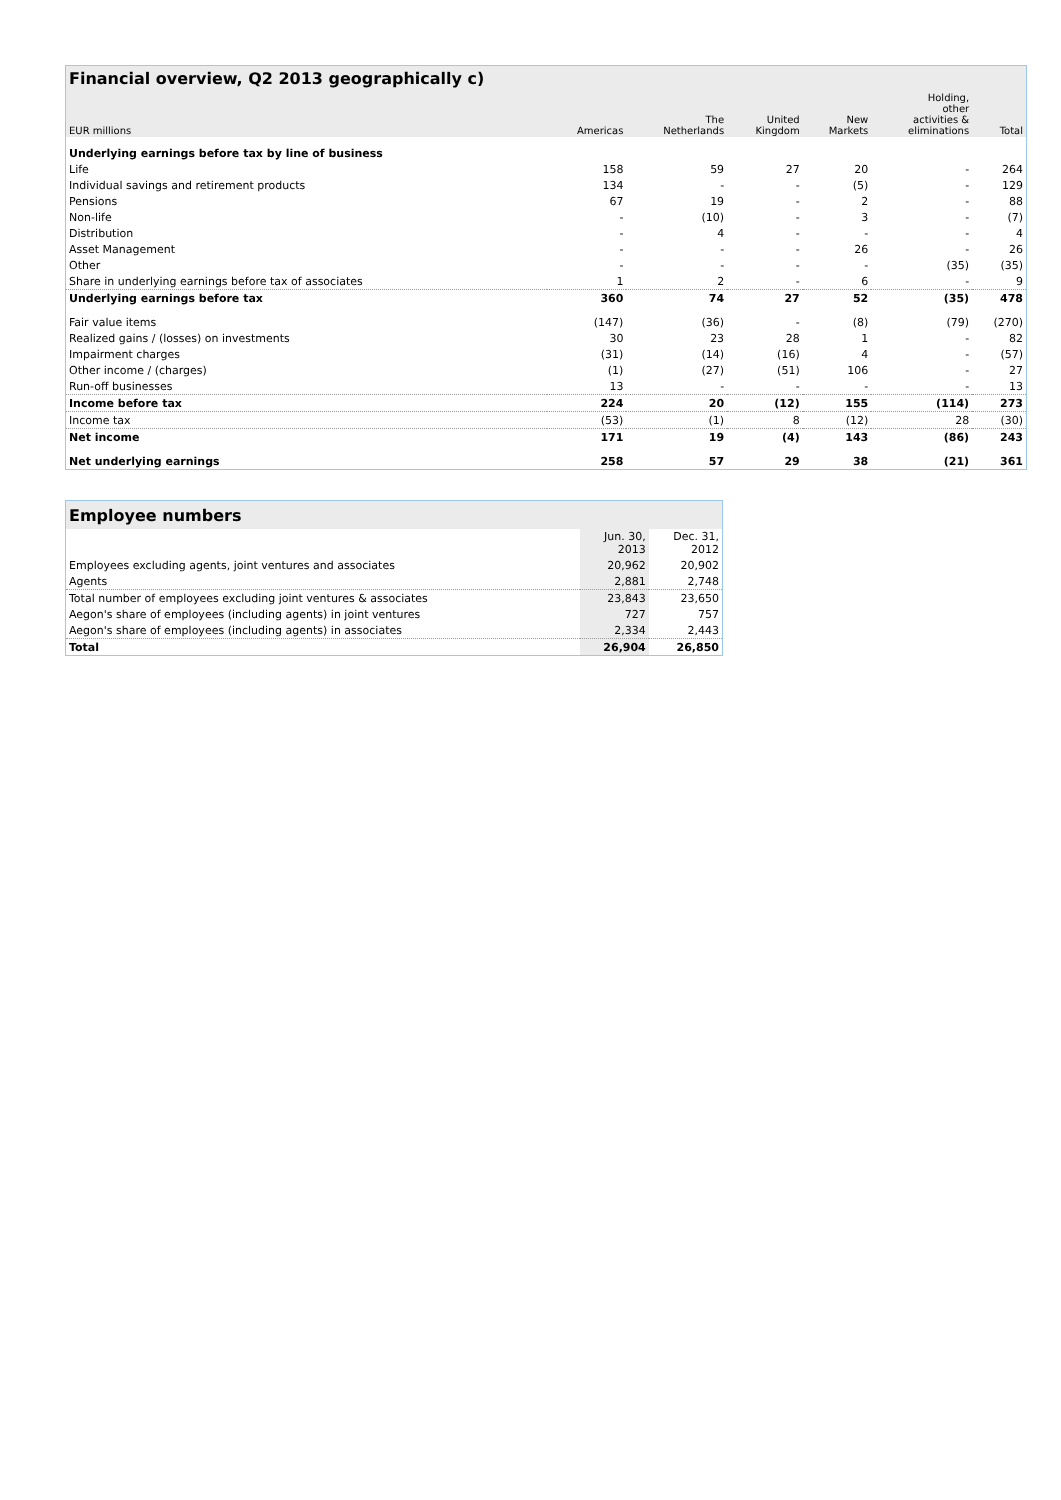| Financial overview, Q2 2013 geographically c) | | | | | | |
| --- | --- | --- | --- | --- | --- | --- |
| EUR millions | Americas | The Netherlands | United Kingdom | New Markets | Holding, other activities & eliminations | Total |
| Underlying earnings before tax by line of business | | | | | | |
| Life | 158 | 59 | 27 | 20 | - | 264 |
| Individual savings and retirement products | 134 | - | - | (5) | - | 129 |
| Pensions | 67 | 19 | - | 2 | - | 88 |
| Non-life | - | (10) | - | 3 | - | (7) |
| Distribution | - | 4 | - | - | - | 4 |
| Asset Management | - | - | - | 26 | - | 26 |
| Other | - | - | - | - | (35) | (35) |
| Share in underlying earnings before tax of associates | 1 | 2 | - | 6 | - | 9 |
| Underlying earnings before tax | 360 | 74 | 27 | 52 | (35) | 478 |
| Fair value items | (147) | (36) | - | (8) | (79) | (270) |
| Realized gains / (losses) on investments | 30 | 23 | 28 | 1 | - | 82 |
| Impairment charges | (31) | (14) | (16) | 4 | - | (57) |
| Other income / (charges) | (1) | (27) | (51) | 106 | - | 27 |
| Run-off businesses | 13 | - | - | - | - | 13 |
| Income before tax | 224 | 20 | (12) | 155 | (114) | 273 |
| Income tax | (53) | (1) | 8 | (12) | 28 | (30) |
| Net income | 171 | 19 | (4) | 143 | (86) | 243 |
| Net underlying earnings | 258 | 57 | 29 | 38 | (21) | 361 |
| Employee numbers | | |
| --- | --- | --- |
| | Jun. 30, 2013 | Dec. 31, 2012 |
| Employees excluding agents, joint ventures and associates | 20,962 | 20,902 |
| Agents | 2,881 | 2,748 |
| Total number of employees excluding joint ventures & associates | 23,843 | 23,650 |
| Aegon's share of employees (including agents) in joint ventures | 727 | 757 |
| Aegon's share of employees (including agents) in associates | 2,334 | 2,443 |
| Total | 26,904 | 26,850 |